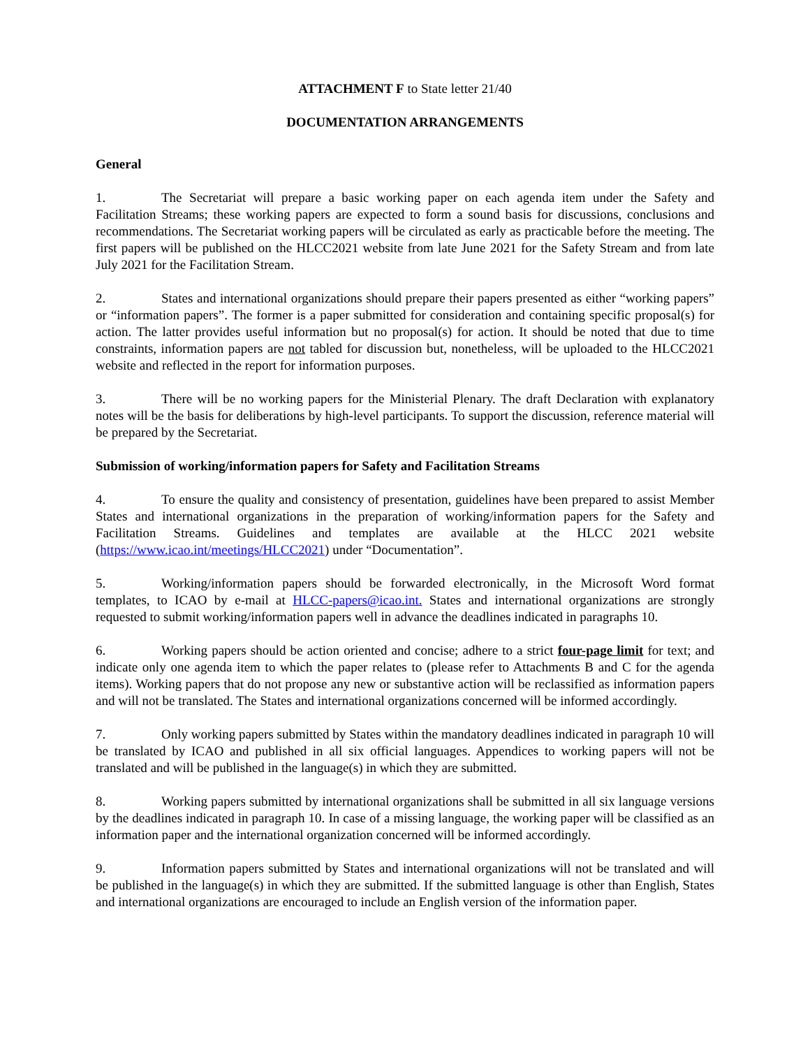ATTACHMENT F to State letter 21/40
DOCUMENTATION ARRANGEMENTS
General
1. The Secretariat will prepare a basic working paper on each agenda item under the Safety and Facilitation Streams; these working papers are expected to form a sound basis for discussions, conclusions and recommendations. The Secretariat working papers will be circulated as early as practicable before the meeting. The first papers will be published on the HLCC2021 website from late June 2021 for the Safety Stream and from late July 2021 for the Facilitation Stream.
2. States and international organizations should prepare their papers presented as either “working papers” or “information papers”. The former is a paper submitted for consideration and containing specific proposal(s) for action. The latter provides useful information but no proposal(s) for action. It should be noted that due to time constraints, information papers are not tabled for discussion but, nonetheless, will be uploaded to the HLCC2021 website and reflected in the report for information purposes.
3. There will be no working papers for the Ministerial Plenary. The draft Declaration with explanatory notes will be the basis for deliberations by high-level participants. To support the discussion, reference material will be prepared by the Secretariat.
Submission of working/information papers for Safety and Facilitation Streams
4. To ensure the quality and consistency of presentation, guidelines have been prepared to assist Member States and international organizations in the preparation of working/information papers for the Safety and Facilitation Streams. Guidelines and templates are available at the HLCC 2021 website (https://www.icao.int/meetings/HLCC2021) under “Documentation”.
5. Working/information papers should be forwarded electronically, in the Microsoft Word format templates, to ICAO by e-mail at HLCC-papers@icao.int. States and international organizations are strongly requested to submit working/information papers well in advance the deadlines indicated in paragraphs 10.
6. Working papers should be action oriented and concise; adhere to a strict four-page limit for text; and indicate only one agenda item to which the paper relates to (please refer to Attachments B and C for the agenda items). Working papers that do not propose any new or substantive action will be reclassified as information papers and will not be translated. The States and international organizations concerned will be informed accordingly.
7. Only working papers submitted by States within the mandatory deadlines indicated in paragraph 10 will be translated by ICAO and published in all six official languages. Appendices to working papers will not be translated and will be published in the language(s) in which they are submitted.
8. Working papers submitted by international organizations shall be submitted in all six language versions by the deadlines indicated in paragraph 10. In case of a missing language, the working paper will be classified as an information paper and the international organization concerned will be informed accordingly.
9. Information papers submitted by States and international organizations will not be translated and will be published in the language(s) in which they are submitted. If the submitted language is other than English, States and international organizations are encouraged to include an English version of the information paper.